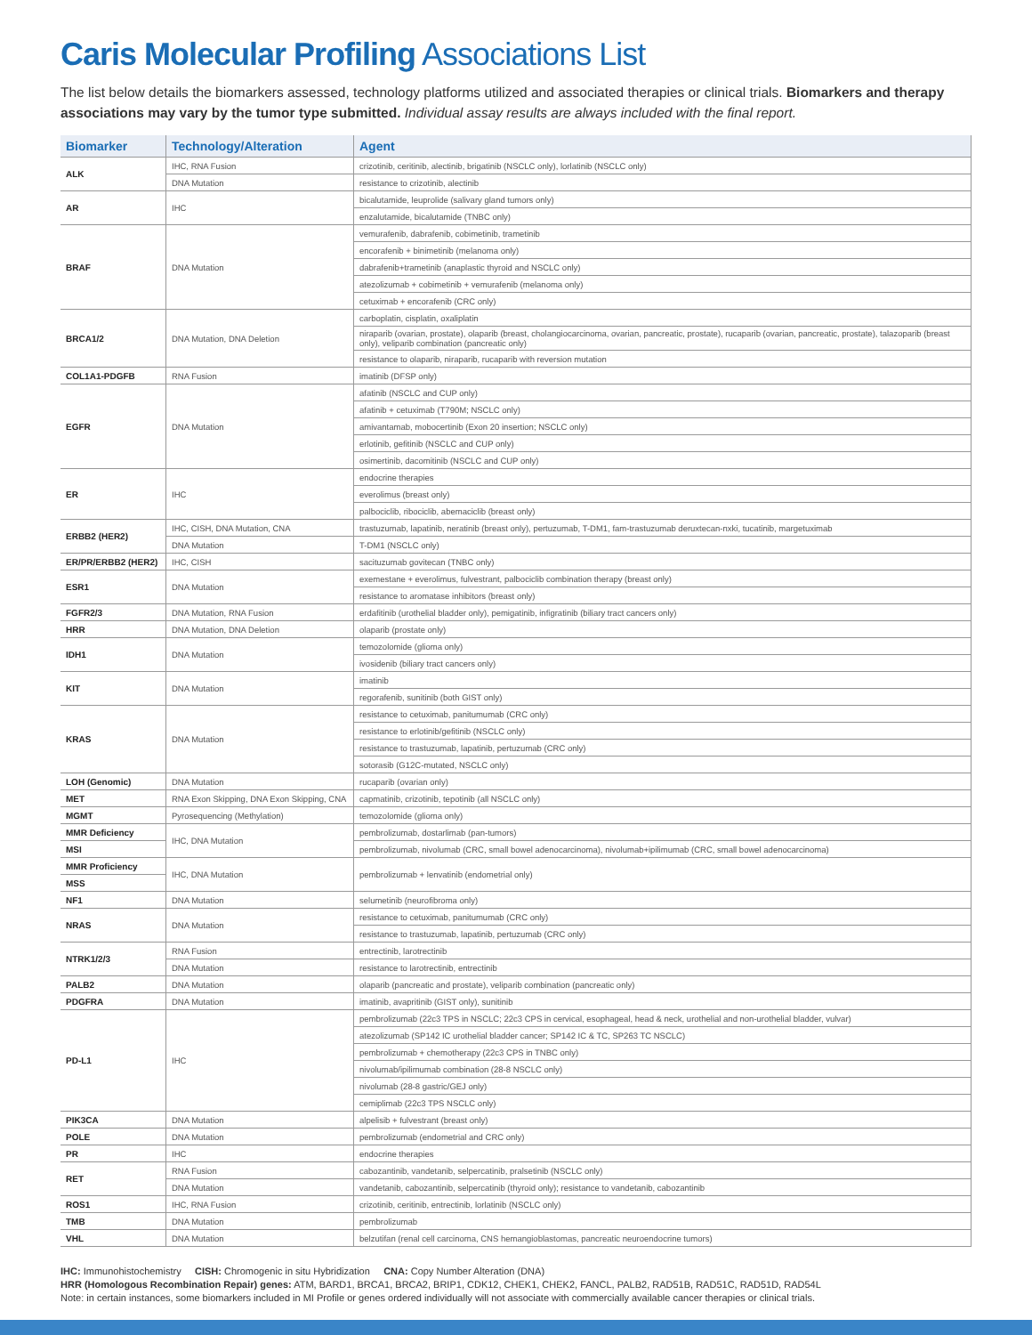Caris Molecular Profiling Associations List
The list below details the biomarkers assessed, technology platforms utilized and associated therapies or clinical trials. Biomarkers and therapy associations may vary by the tumor type submitted. Individual assay results are always included with the final report.
| Biomarker | Technology/Alteration | Agent |
| --- | --- | --- |
| ALK | IHC, RNA Fusion | crizotinib, ceritinib, alectinib, brigatinib (NSCLC only), lorlatinib (NSCLC only) |
| | DNA Mutation | resistance to crizotinib, alectinib |
| AR | IHC | bicalutamide, leuprolide (salivary gland tumors only) |
| | | enzalutamide, bicalutamide (TNBC only) |
| BRAF | DNA Mutation | vemurafenib, dabrafenib, cobimetinib, trametinib |
| | | encorafenib + binimetinib (melanoma only) |
| | | dabrafenib+trametinib (anaplastic thyroid and NSCLC only) |
| | | atezolizumab + cobimetinib + vemurafenib (melanoma only) |
| | | cetuximab + encorafenib (CRC only) |
| BRCA1/2 | DNA Mutation, DNA Deletion | carboplatin, cisplatin, oxaliplatin |
| | | niraparib (ovarian, prostate), olaparib (breast, cholangiocarcinoma, ovarian, pancreatic, prostate), rucaparib (ovarian, pancreatic, prostate), talazoparib (breast only), veliparib combination (pancreatic only) |
| | | resistance to olaparib, niraparib, rucaparib with reversion mutation |
| COL1A1-PDGFB | RNA Fusion | imatinib (DFSP only) |
| EGFR | DNA Mutation | afatinib (NSCLC and CUP only) |
| | | afatinib + cetuximab (T790M; NSCLC only) |
| | | amivantamab, mobocertinib (Exon 20 insertion; NSCLC only) |
| | | erlotinib, gefitinib (NSCLC and CUP only) |
| | | osimertinib, dacomitinib (NSCLC and CUP only) |
| ER | IHC | endocrine therapies |
| | | everolimus (breast only) |
| | | palbociclib, ribociclib, abemaciclib (breast only) |
| ERBB2 (HER2) | IHC, CISH, DNA Mutation, CNA | trastuzumab, lapatinib, neratinib (breast only), pertuzumab, T-DM1, fam-trastuzumab deruxtecan-nxki, tucatinib, margetuximab |
| | DNA Mutation | T-DM1 (NSCLC only) |
| ER/PR/ERBB2 (HER2) | IHC, CISH | sacituzumab govitecan (TNBC only) |
| ESR1 | DNA Mutation | exemestane + everolimus, fulvestrant, palbociclib combination therapy (breast only) |
| | | resistance to aromatase inhibitors (breast only) |
| FGFR2/3 | DNA Mutation, RNA Fusion | erdafitinib (urothelial bladder only), pemigatinib, infigratinib (biliary tract cancers only) |
| HRR | DNA Mutation, DNA Deletion | olaparib (prostate only) |
| IDH1 | DNA Mutation | temozolomide (glioma only) |
| | | ivosidenib (biliary tract cancers only) |
| KIT | DNA Mutation | imatinib |
| | | regorafenib, sunitinib (both GIST only) |
| KRAS | DNA Mutation | resistance to cetuximab, panitumumab (CRC only) |
| | | resistance to erlotinib/gefitinib (NSCLC only) |
| | | resistance to trastuzumab, lapatinib, pertuzumab (CRC only) |
| | | sotorasib (G12C-mutated, NSCLC only) |
| LOH (Genomic) | DNA Mutation | rucaparib (ovarian only) |
| MET | RNA Exon Skipping, DNA Exon Skipping, CNA | capmatinib, crizotinib, tepotinib (all NSCLC only) |
| MGMT | Pyrosequencing (Methylation) | temozolomide (glioma only) |
| MMR Deficiency | IHC, DNA Mutation | pembrolizumab, dostarlimab (pan-tumors) |
| MSI | | pembrolizumab, nivolumab (CRC, small bowel adenocarcinoma), nivolumab+ipilimumab (CRC, small bowel adenocarcinoma) |
| MMR Proficiency | IHC, DNA Mutation | pembrolizumab + lenvatinib (endometrial only) |
| MSS | | |
| NF1 | DNA Mutation | selumetinib (neurofibroma only) |
| NRAS | DNA Mutation | resistance to cetuximab, panitumumab (CRC only) |
| | | resistance to trastuzumab, lapatinib, pertuzumab (CRC only) |
| NTRK1/2/3 | RNA Fusion | entrectinib, larotrectinib |
| | DNA Mutation | resistance to larotrectinib, entrectinib |
| PALB2 | DNA Mutation | olaparib (pancreatic and prostate), veliparib combination (pancreatic only) |
| PDGFRA | DNA Mutation | imatinib, avapritinib (GIST only), sunitinib |
| PD-L1 | IHC | pembrolizumab (22c3 TPS in NSCLC; 22c3 CPS in cervical, esophageal, head & neck, urothelial and non-urothelial bladder, vulvar) |
| | | atezolizumab (SP142 IC urothelial bladder cancer; SP142 IC & TC, SP263 TC NSCLC) |
| | | pembrolizumab + chemotherapy (22c3 CPS in TNBC only) |
| | | nivolumab/ipilimumab combination (28-8 NSCLC only) |
| | | nivolumab (28-8 gastric/GEJ only) |
| | | cemiplimab (22c3 TPS NSCLC only) |
| PIK3CA | DNA Mutation | alpelisib + fulvestrant (breast only) |
| POLE | DNA Mutation | pembrolizumab (endometrial and CRC only) |
| PR | IHC | endocrine therapies |
| RET | RNA Fusion | cabozantinib, vandetanib, selpercatinib, pralsetinib (NSCLC only) |
| | DNA Mutation | vandetanib, cabozantinib, selpercatinib (thyroid only); resistance to vandetanib, cabozantinib |
| ROS1 | IHC, RNA Fusion | crizotinib, ceritinib, entrectinib, lorlatinib (NSCLC only) |
| TMB | DNA Mutation | pembrolizumab |
| VHL | DNA Mutation | belzutifan (renal cell carcinoma, CNS hemangioblastomas, pancreatic neuroendocrine tumors) |
IHC: Immunohistochemistry CISH: Chromogenic in situ Hybridization CNA: Copy Number Alteration (DNA)
HRR (Homologous Recombination Repair) genes: ATM, BARD1, BRCA1, BRCA2, BRIP1, CDK12, CHEK1, CHEK2, FANCL, PALB2, RAD51B, RAD51C, RAD51D, RAD54L
Note: in certain instances, some biomarkers included in MI Profile or genes ordered individually will not associate with commercially available cancer therapies or clinical trials.